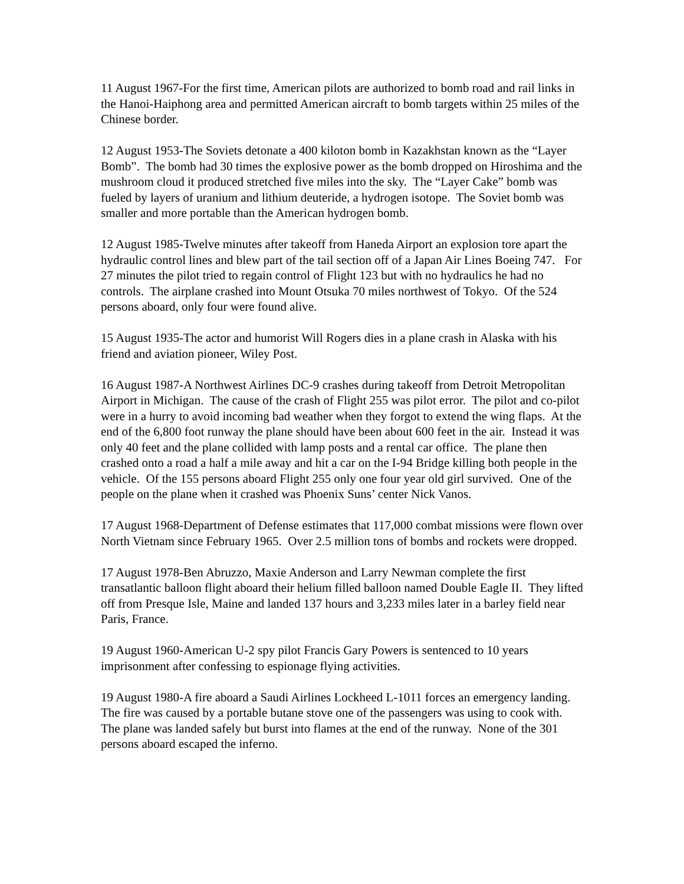11 August 1967-For the first time, American pilots are authorized to bomb road and rail links in the Hanoi-Haiphong area and permitted American aircraft to bomb targets within 25 miles of the Chinese border.
12 August 1953-The Soviets detonate a 400 kiloton bomb in Kazakhstan known as the “Layer Bomb”. The bomb had 30 times the explosive power as the bomb dropped on Hiroshima and the mushroom cloud it produced stretched five miles into the sky. The “Layer Cake” bomb was fueled by layers of uranium and lithium deuteride, a hydrogen isotope. The Soviet bomb was smaller and more portable than the American hydrogen bomb.
12 August 1985-Twelve minutes after takeoff from Haneda Airport an explosion tore apart the hydraulic control lines and blew part of the tail section off of a Japan Air Lines Boeing 747. For 27 minutes the pilot tried to regain control of Flight 123 but with no hydraulics he had no controls. The airplane crashed into Mount Otsuka 70 miles northwest of Tokyo. Of the 524 persons aboard, only four were found alive.
15 August 1935-The actor and humorist Will Rogers dies in a plane crash in Alaska with his friend and aviation pioneer, Wiley Post.
16 August 1987-A Northwest Airlines DC-9 crashes during takeoff from Detroit Metropolitan Airport in Michigan. The cause of the crash of Flight 255 was pilot error. The pilot and co-pilot were in a hurry to avoid incoming bad weather when they forgot to extend the wing flaps. At the end of the 6,800 foot runway the plane should have been about 600 feet in the air. Instead it was only 40 feet and the plane collided with lamp posts and a rental car office. The plane then crashed onto a road a half a mile away and hit a car on the I-94 Bridge killing both people in the vehicle. Of the 155 persons aboard Flight 255 only one four year old girl survived. One of the people on the plane when it crashed was Phoenix Suns’ center Nick Vanos.
17 August 1968-Department of Defense estimates that 117,000 combat missions were flown over North Vietnam since February 1965. Over 2.5 million tons of bombs and rockets were dropped.
17 August 1978-Ben Abruzzo, Maxie Anderson and Larry Newman complete the first transatlantic balloon flight aboard their helium filled balloon named Double Eagle II. They lifted off from Presque Isle, Maine and landed 137 hours and 3,233 miles later in a barley field near Paris, France.
19 August 1960-American U-2 spy pilot Francis Gary Powers is sentenced to 10 years imprisonment after confessing to espionage flying activities.
19 August 1980-A fire aboard a Saudi Airlines Lockheed L-1011 forces an emergency landing. The fire was caused by a portable butane stove one of the passengers was using to cook with. The plane was landed safely but burst into flames at the end of the runway. None of the 301 persons aboard escaped the inferno.